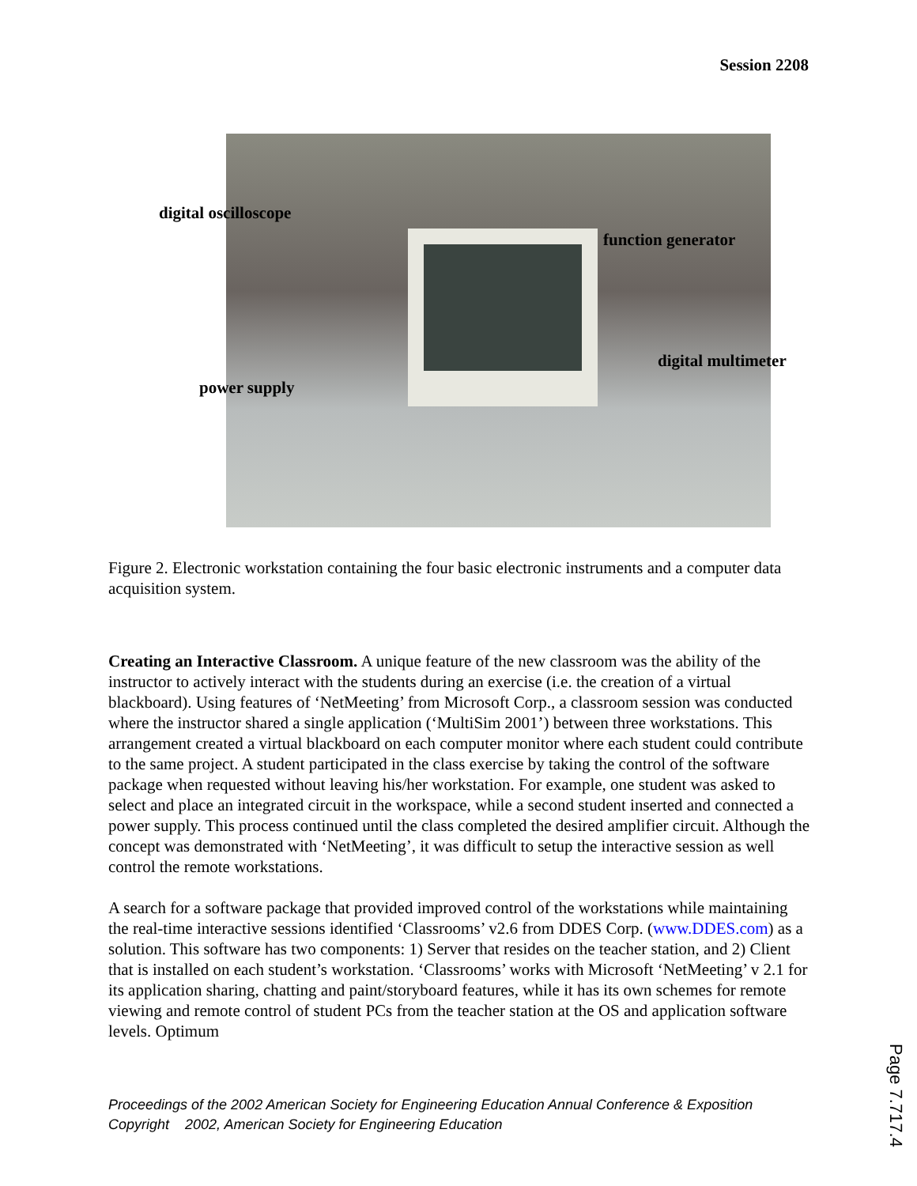Session 2208
digital oscilloscope
function generator
digital multimeter
power supply
Figure 2. Electronic workstation containing the four basic electronic instruments and a computer data acquisition system.
Creating an Interactive Classroom. A unique feature of the new classroom was the ability of the instructor to actively interact with the students during an exercise (i.e. the creation of a virtual blackboard). Using features of ‘NetMeeting’ from Microsoft Corp., a classroom session was conducted where the instructor shared a single application (‘MultiSim 2001’) between three workstations. This arrangement created a virtual blackboard on each computer monitor where each student could contribute to the same project. A student participated in the class exercise by taking the control of the software package when requested without leaving his/her workstation. For example, one student was asked to select and place an integrated circuit in the workspace, while a second student inserted and connected a power supply. This process continued until the class completed the desired amplifier circuit. Although the concept was demonstrated with ‘NetMeeting’, it was difficult to setup the interactive session as well control the remote workstations.
A search for a software package that provided improved control of the workstations while maintaining the real-time interactive sessions identified ‘Classrooms’ v2.6 from DDES Corp. (www.DDES.com) as a solution. This software has two components: 1) Server that resides on the teacher station, and 2) Client that is installed on each student’s workstation. ‘Classrooms’ works with Microsoft ‘NetMeeting’ v 2.1 for its application sharing, chatting and paint/storyboard features, while it has its own schemes for remote viewing and remote control of student PCs from the teacher station at the OS and application software levels. Optimum
Proceedings of the 2002 American Society for Engineering Education Annual Conference & Exposition
Copyright 2002, American Society for Engineering Education
Page 7.717.4